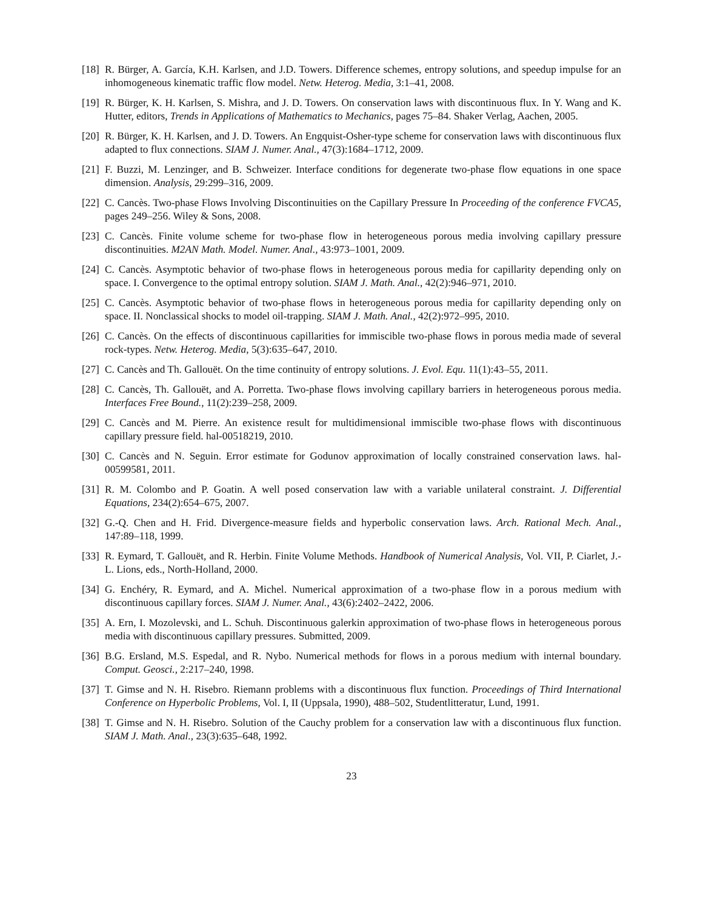[18]
R. Bürger, A. García, K.H. Karlsen, and J.D. Towers. Difference schemes, entropy solutions, and speedup impulse for an inhomogeneous kinematic traffic flow model. Netw. Heterog. Media, 3:1–41, 2008.
[19]
R. Bürger, K. H. Karlsen, S. Mishra, and J. D. Towers. On conservation laws with discontinuous flux. In Y. Wang and K. Hutter, editors, Trends in Applications of Mathematics to Mechanics, pages 75–84. Shaker Verlag, Aachen, 2005.
[20]
R. Bürger, K. H. Karlsen, and J. D. Towers. An Engquist-Osher-type scheme for conservation laws with discontinuous flux adapted to flux connections. SIAM J. Numer. Anal., 47(3):1684–1712, 2009.
[21]
F. Buzzi, M. Lenzinger, and B. Schweizer. Interface conditions for degenerate two-phase flow equations in one space dimension. Analysis, 29:299–316, 2009.
[22]
C. Cancès. Two-phase Flows Involving Discontinuities on the Capillary Pressure In Proceeding of the conference FVCA5, pages 249–256. Wiley & Sons, 2008.
[23]
C. Cancès. Finite volume scheme for two-phase flow in heterogeneous porous media involving capillary pressure discontinuities. M2AN Math. Model. Numer. Anal., 43:973–1001, 2009.
[24]
C. Cancès. Asymptotic behavior of two-phase flows in heterogeneous porous media for capillarity depending only on space. I. Convergence to the optimal entropy solution. SIAM J. Math. Anal., 42(2):946–971, 2010.
[25]
C. Cancès. Asymptotic behavior of two-phase flows in heterogeneous porous media for capillarity depending only on space. II. Nonclassical shocks to model oil-trapping. SIAM J. Math. Anal., 42(2):972–995, 2010.
[26]
C. Cancès. On the effects of discontinuous capillarities for immiscible two-phase flows in porous media made of several rock-types. Netw. Heterog. Media, 5(3):635–647, 2010.
[27]
C. Cancès and Th. Gallouët. On the time continuity of entropy solutions. J. Evol. Equ. 11(1):43–55, 2011.
[28]
C. Cancès, Th. Gallouët, and A. Porretta. Two-phase flows involving capillary barriers in heterogeneous porous media. Interfaces Free Bound., 11(2):239–258, 2009.
[29]
C. Cancès and M. Pierre. An existence result for multidimensional immiscible two-phase flows with discontinuous capillary pressure field. hal-00518219, 2010.
[30]
C. Cancès and N. Seguin. Error estimate for Godunov approximation of locally constrained conservation laws. hal-00599581, 2011.
[31]
R. M. Colombo and P. Goatin. A well posed conservation law with a variable unilateral constraint. J. Differential Equations, 234(2):654–675, 2007.
[32]
G.-Q. Chen and H. Frid. Divergence-measure fields and hyperbolic conservation laws. Arch. Rational Mech. Anal., 147:89–118, 1999.
[33]
R. Eymard, T. Gallouët, and R. Herbin. Finite Volume Methods. Handbook of Numerical Analysis, Vol. VII, P. Ciarlet, J.-L. Lions, eds., North-Holland, 2000.
[34]
G. Enchéry, R. Eymard, and A. Michel. Numerical approximation of a two-phase flow in a porous medium with discontinuous capillary forces. SIAM J. Numer. Anal., 43(6):2402–2422, 2006.
[35]
A. Ern, I. Mozolevski, and L. Schuh. Discontinuous galerkin approximation of two-phase flows in heterogeneous porous media with discontinuous capillary pressures. Submitted, 2009.
[36]
B.G. Ersland, M.S. Espedal, and R. Nybo. Numerical methods for flows in a porous medium with internal boundary. Comput. Geosci., 2:217–240, 1998.
[37]
T. Gimse and N. H. Risebro. Riemann problems with a discontinuous flux function. Proceedings of Third International Conference on Hyperbolic Problems, Vol. I, II (Uppsala, 1990), 488–502, Studentlitteratur, Lund, 1991.
[38]
T. Gimse and N. H. Risebro. Solution of the Cauchy problem for a conservation law with a discontinuous flux function. SIAM J. Math. Anal., 23(3):635–648, 1992.
23